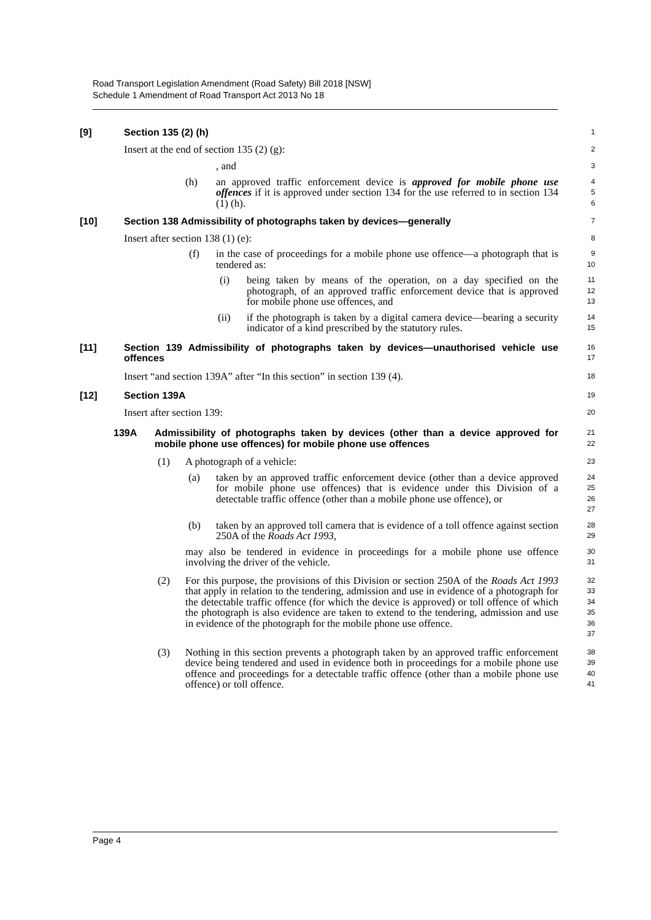Road Transport Legislation Amendment (Road Safety) Bill 2018 [NSW]
Schedule 1 Amendment of Road Transport Act 2013 No 18
[9] Section 135 (2) (h)
1
Insert at the end of section 135 (2) (g):
2
, and
3
(h) an approved traffic enforcement device is approved for mobile phone use offences if it is approved under section 134 for the use referred to in section 134 (1) (h).
4
5
6
[10] Section 138 Admissibility of photographs taken by devices—generally
7
Insert after section 138 (1) (e):
8
(f) in the case of proceedings for a mobile phone use offence—a photograph that is tendered as:
9
10
(i) being taken by means of the operation, on a day specified on the photograph, of an approved traffic enforcement device that is approved for mobile phone use offences, and
11
12
13
(ii) if the photograph is taken by a digital camera device—bearing a security indicator of a kind prescribed by the statutory rules.
14
15
[11] Section 139 Admissibility of photographs taken by devices—unauthorised vehicle use offences
16
17
Insert “and section 139A” after “In this section” in section 139 (4).
18
[12] Section 139A
19
Insert after section 139:
20
139A Admissibility of photographs taken by devices (other than a device approved for mobile phone use offences) for mobile phone use offences
21
22
(1) A photograph of a vehicle:
23
(a) taken by an approved traffic enforcement device (other than a device approved for mobile phone use offences) that is evidence under this Division of a detectable traffic offence (other than a mobile phone use offence), or
24
25
26
27
(b) taken by an approved toll camera that is evidence of a toll offence against section 250A of the Roads Act 1993,
28
29
may also be tendered in evidence in proceedings for a mobile phone use offence involving the driver of the vehicle.
30
31
(2) For this purpose, the provisions of this Division or section 250A of the Roads Act 1993 that apply in relation to the tendering, admission and use in evidence of a photograph for the detectable traffic offence (for which the device is approved) or toll offence of which the photograph is also evidence are taken to extend to the tendering, admission and use in evidence of the photograph for the mobile phone use offence.
32
33
34
35
36
37
(3) Nothing in this section prevents a photograph taken by an approved traffic enforcement device being tendered and used in evidence both in proceedings for a mobile phone use offence and proceedings for a detectable traffic offence (other than a mobile phone use offence) or toll offence.
38
39
40
41
Page 4